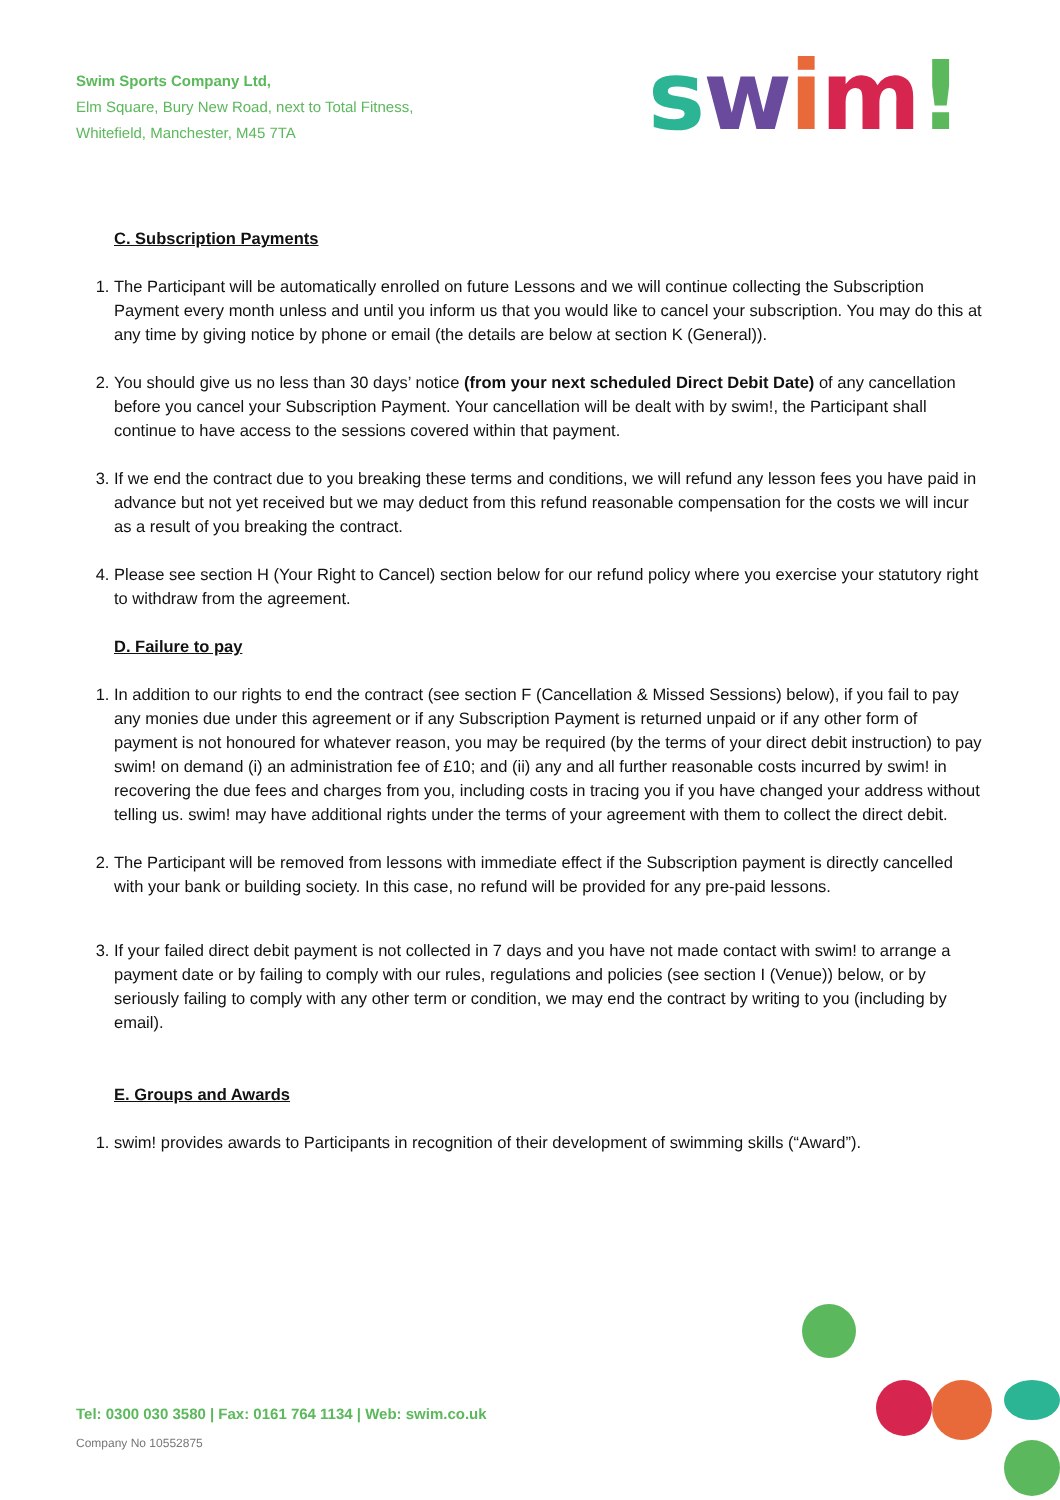Swim Sports Company Ltd,
Elm Square, Bury New Road, next to Total Fitness,
Whitefield, Manchester, M45 7TA
swim!
C. Subscription Payments
1. The Participant will be automatically enrolled on future Lessons and we will continue collecting the Subscription Payment every month unless and until you inform us that you would like to cancel your subscription. You may do this at any time by giving notice by phone or email (the details are below at section K (General)).
2. You should give us no less than 30 days’ notice (from your next scheduled Direct Debit Date) of any cancellation before you cancel your Subscription Payment. Your cancellation will be dealt with by swim!, the Participant shall continue to have access to the sessions covered within that payment.
3. If we end the contract due to you breaking these terms and conditions, we will refund any lesson fees you have paid in advance but not yet received but we may deduct from this refund reasonable compensation for the costs we will incur as a result of you breaking the contract.
4. Please see section H (Your Right to Cancel) section below for our refund policy where you exercise your statutory right to withdraw from the agreement.
D. Failure to pay
1. In addition to our rights to end the contract (see section F (Cancellation & Missed Sessions) below), if you fail to pay any monies due under this agreement or if any Subscription Payment is returned unpaid or if any other form of payment is not honoured for whatever reason, you may be required (by the terms of your direct debit instruction) to pay swim! on demand (i) an administration fee of £10; and (ii) any and all further reasonable costs incurred by swim! in recovering the due fees and charges from you, including costs in tracing you if you have changed your address without telling us. swim! may have additional rights under the terms of your agreement with them to collect the direct debit.
2. The Participant will be removed from lessons with immediate effect if the Subscription payment is directly cancelled with your bank or building society. In this case, no refund will be provided for any pre-paid lessons.
3. If your failed direct debit payment is not collected in 7 days and you have not made contact with swim! to arrange a payment date or by failing to comply with our rules, regulations and policies (see section I (Venue)) below, or by seriously failing to comply with any other term or condition, we may end the contract by writing to you (including by email).
E. Groups and Awards
1. swim! provides awards to Participants in recognition of their development of swimming skills (“Award”).
Tel: 0300 030 3580 | Fax: 0161 764 1134 | Web: swim.co.uk
Company No 10552875